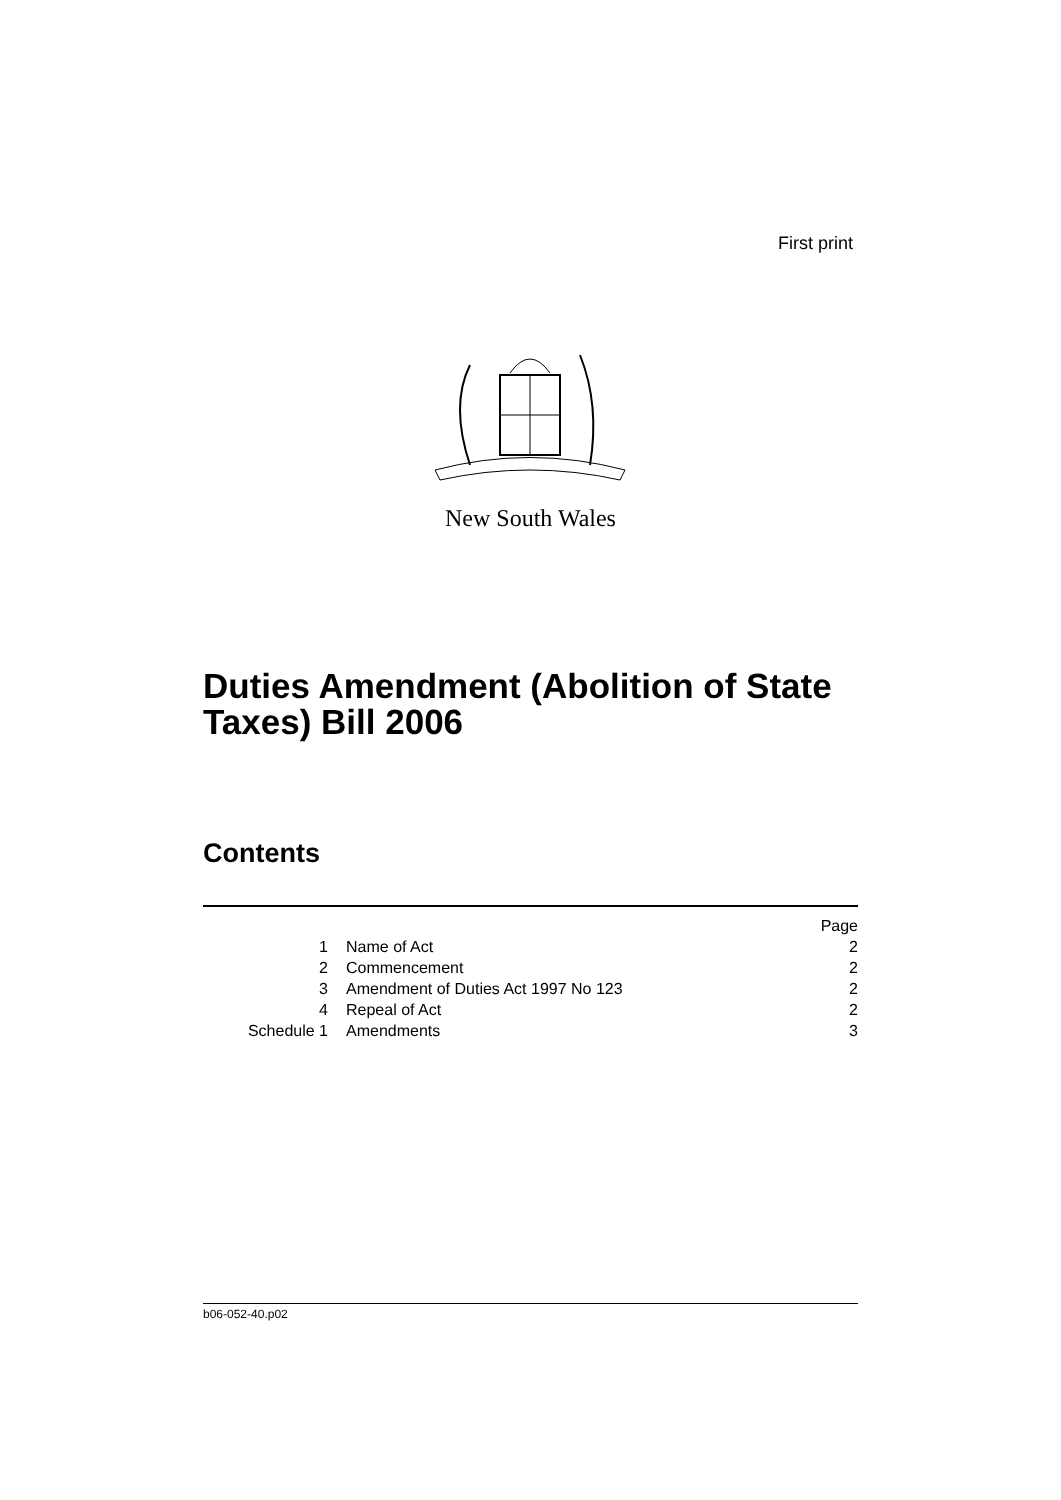First print
New South Wales
Duties Amendment (Abolition of State Taxes) Bill 2006
Contents
| | | Page |
| 1 | Name of Act | 2 |
| 2 | Commencement | 2 |
| 3 | Amendment of Duties Act 1997 No 123 | 2 |
| 4 | Repeal of Act | 2 |
| Schedule 1 | Amendments | 3 |
b06-052-40.p02